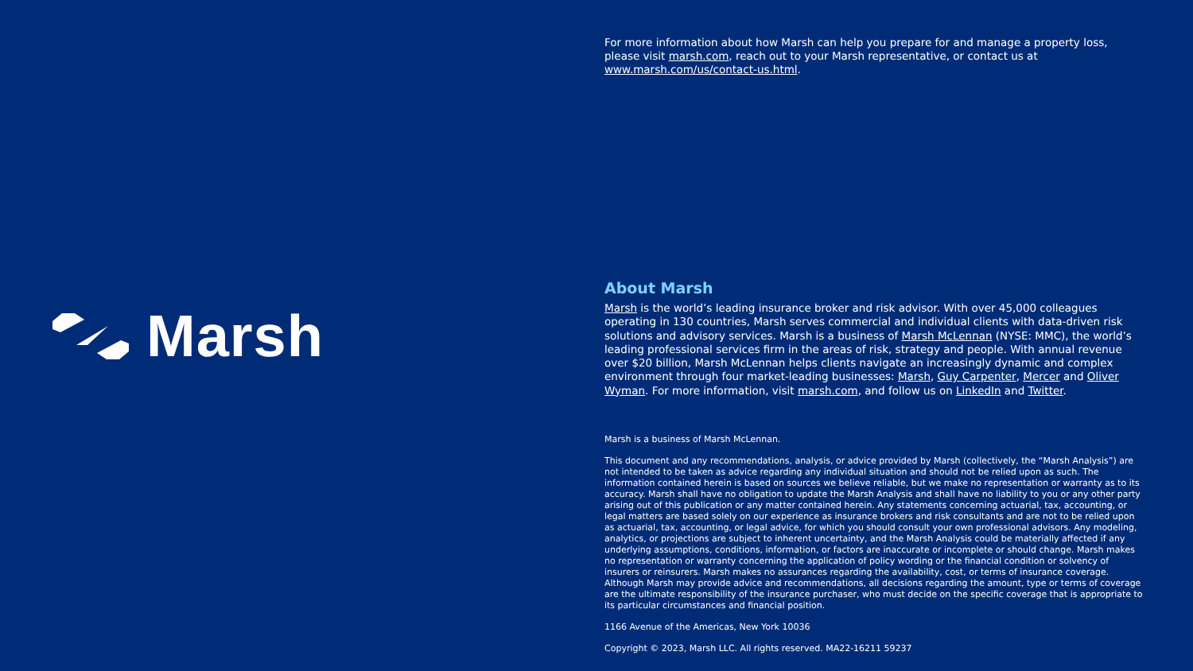Marsh
For more information about how Marsh can help you prepare for and manage a property loss, please visit marsh.com, reach out to your Marsh representative, or contact us at www.marsh.com/us/contact-us.html.
About Marsh
Marsh is the world’s leading insurance broker and risk advisor. With over 45,000 colleagues operating in 130 countries, Marsh serves commercial and individual clients with data-driven risk solutions and advisory services. Marsh is a business of Marsh McLennan (NYSE: MMC), the world’s leading professional services firm in the areas of risk, strategy and people. With annual revenue over $20 billion, Marsh McLennan helps clients navigate an increasingly dynamic and complex environment through four market-leading businesses: Marsh, Guy Carpenter, Mercer and Oliver Wyman. For more information, visit marsh.com, and follow us on LinkedIn and Twitter.
Marsh is a business of Marsh McLennan.
This document and any recommendations, analysis, or advice provided by Marsh (collectively, the “Marsh Analysis”) are not intended to be taken as advice regarding any individual situation and should not be relied upon as such. The information contained herein is based on sources we believe reliable, but we make no representation or warranty as to its accuracy. Marsh shall have no obligation to update the Marsh Analysis and shall have no liability to you or any other party arising out of this publication or any matter contained herein. Any statements concerning actuarial, tax, accounting, or legal matters are based solely on our experience as insurance brokers and risk consultants and are not to be relied upon as actuarial, tax, accounting, or legal advice, for which you should consult your own professional advisors. Any modeling, analytics, or projections are subject to inherent uncertainty, and the Marsh Analysis could be materially affected if any underlying assumptions, conditions, information, or factors are inaccurate or incomplete or should change. Marsh makes no representation or warranty concerning the application of policy wording or the financial condition or solvency of insurers or reinsurers. Marsh makes no assurances regarding the availability, cost, or terms of insurance coverage. Although Marsh may provide advice and recommendations, all decisions regarding the amount, type or terms of coverage are the ultimate responsibility of the insurance purchaser, who must decide on the specific coverage that is appropriate to its particular circumstances and financial position.
1166 Avenue of the Americas, New York 10036
Copyright © 2023, Marsh LLC. All rights reserved. MA22-16211 59237